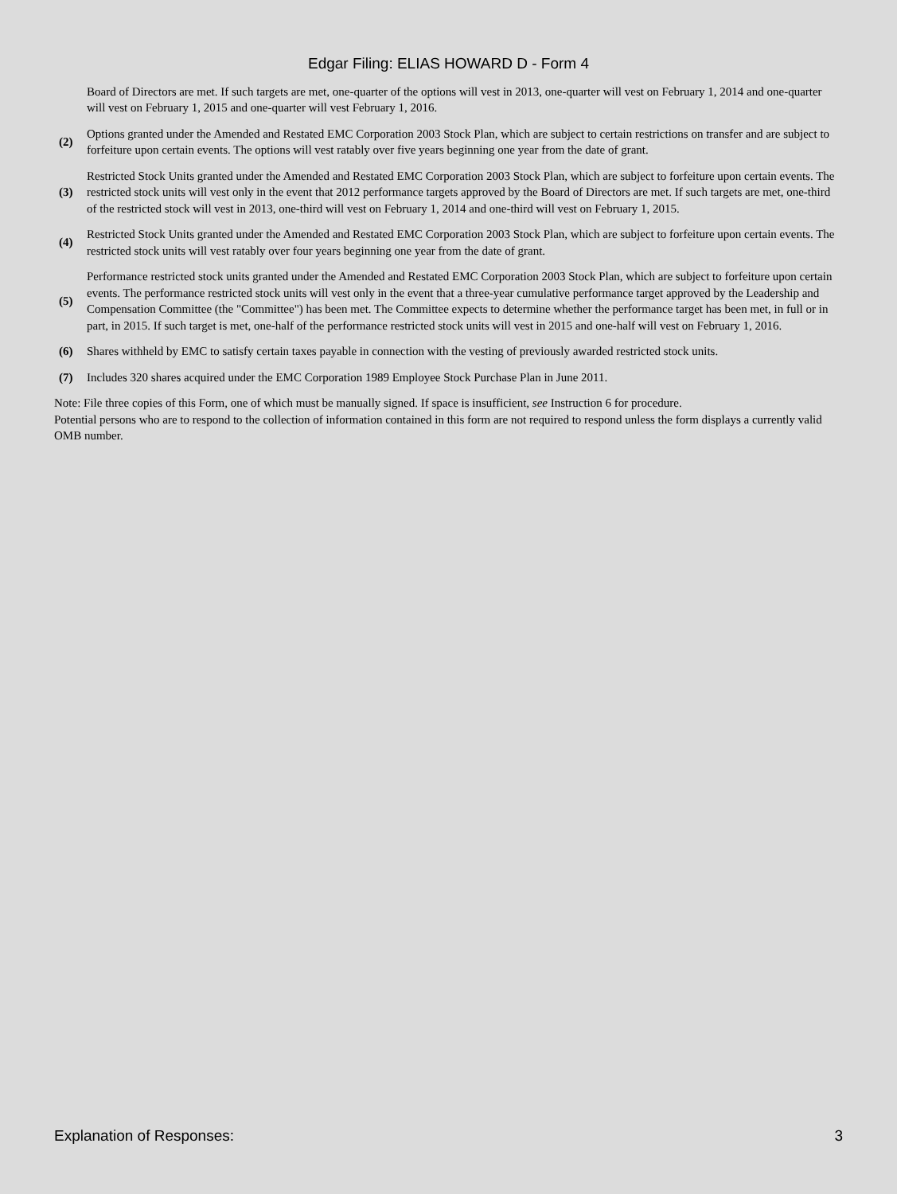Edgar Filing: ELIAS HOWARD D - Form 4
Board of Directors are met. If such targets are met, one-quarter of the options will vest in 2013, one-quarter will vest on February 1, 2014 and one-quarter will vest on February 1, 2015 and one-quarter will vest February 1, 2016.
(2)
Options granted under the Amended and Restated EMC Corporation 2003 Stock Plan, which are subject to certain restrictions on transfer and are subject to forfeiture upon certain events. The options will vest ratably over five years beginning one year from the date of grant.
(3)
Restricted Stock Units granted under the Amended and Restated EMC Corporation 2003 Stock Plan, which are subject to forfeiture upon certain events. The restricted stock units will vest only in the event that 2012 performance targets approved by the Board of Directors are met. If such targets are met, one-third of the restricted stock will vest in 2013, one-third will vest on February 1, 2014 and one-third will vest on February 1, 2015.
(4)
Restricted Stock Units granted under the Amended and Restated EMC Corporation 2003 Stock Plan, which are subject to forfeiture upon certain events. The restricted stock units will vest ratably over four years beginning one year from the date of grant.
(5)
Performance restricted stock units granted under the Amended and Restated EMC Corporation 2003 Stock Plan, which are subject to forfeiture upon certain events. The performance restricted stock units will vest only in the event that a three-year cumulative performance target approved by the Leadership and Compensation Committee (the "Committee") has been met. The Committee expects to determine whether the performance target has been met, in full or in part, in 2015. If such target is met, one-half of the performance restricted stock units will vest in 2015 and one-half will vest on February 1, 2016.
(6)
Shares withheld by EMC to satisfy certain taxes payable in connection with the vesting of previously awarded restricted stock units.
(7)
Includes 320 shares acquired under the EMC Corporation 1989 Employee Stock Purchase Plan in June 2011.
Note: File three copies of this Form, one of which must be manually signed. If space is insufficient, see Instruction 6 for procedure.
Potential persons who are to respond to the collection of information contained in this form are not required to respond unless the form displays a currently valid OMB number.
Explanation of Responses: 3